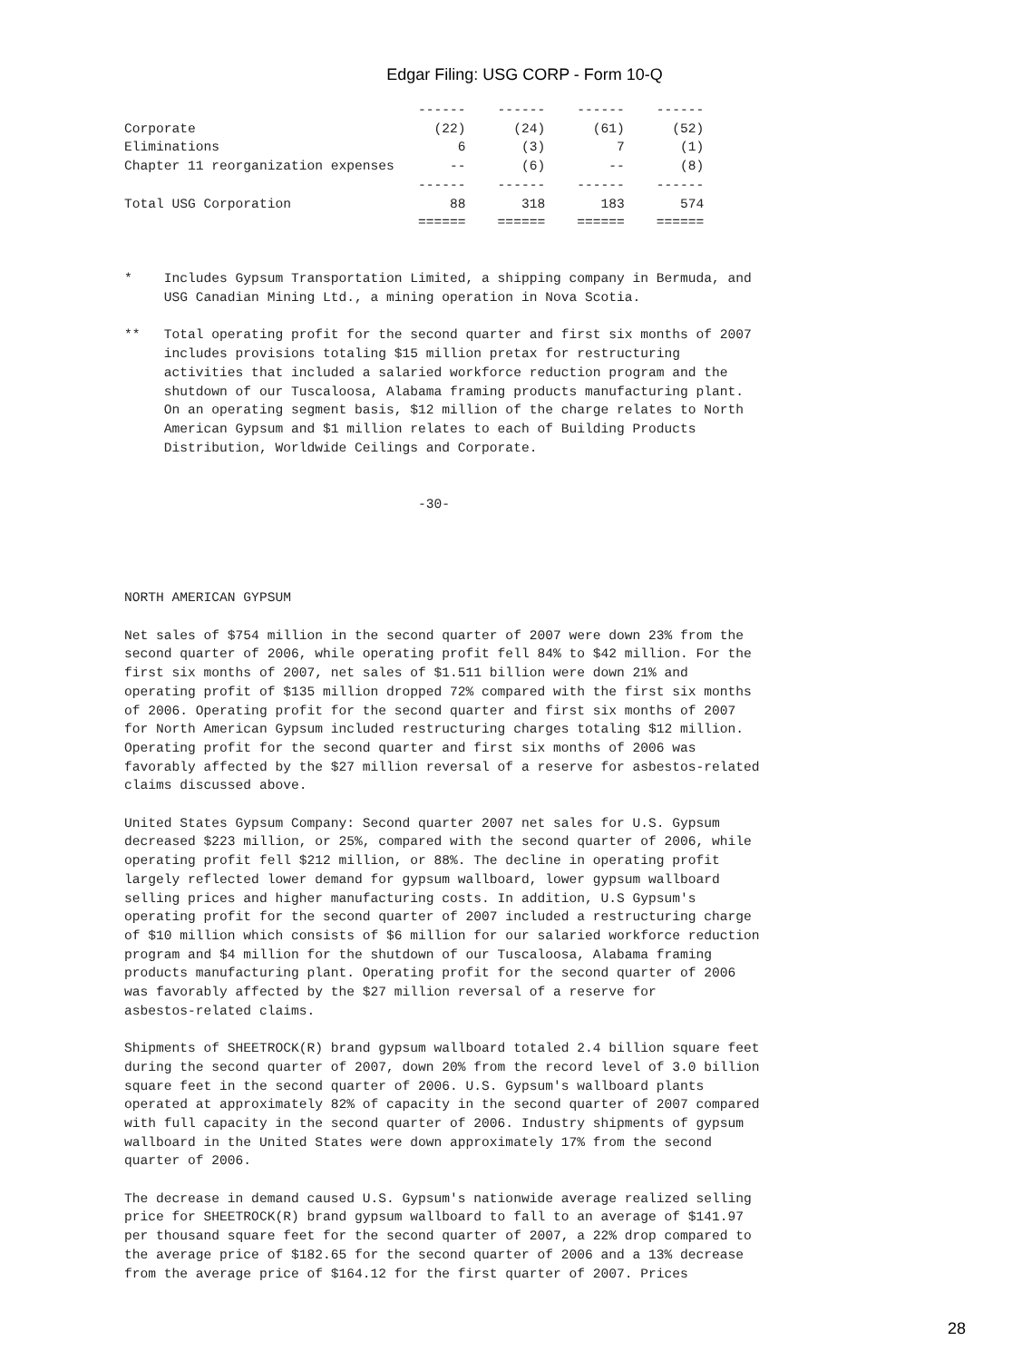Edgar Filing: USG CORP - Form 10-Q
                                     ------    ------    ------    ------
Corporate                              (22)      (24)      (61)      (52)
Eliminations                              6       (3)         7       (1)
Chapter 11 reorganization expenses       --       (6)        --       (8)
                                     ------    ------    ------    ------
Total USG Corporation                    88       318       183       574
                                     ======    ======    ======    ======


*    Includes Gypsum Transportation Limited, a shipping company in Bermuda, and
     USG Canadian Mining Ltd., a mining operation in Nova Scotia.

**   Total operating profit for the second quarter and first six months of 2007
     includes provisions totaling $15 million pretax for restructuring
     activities that included a salaried workforce reduction program and the
     shutdown of our Tuscaloosa, Alabama framing products manufacturing plant.
     On an operating segment basis, $12 million of the charge relates to North
     American Gypsum and $1 million relates to each of Building Products
     Distribution, Worldwide Ceilings and Corporate.


                                     -30-




NORTH AMERICAN GYPSUM

Net sales of $754 million in the second quarter of 2007 were down 23% from the
second quarter of 2006, while operating profit fell 84% to $42 million. For the
first six months of 2007, net sales of $1.511 billion were down 21% and
operating profit of $135 million dropped 72% compared with the first six months
of 2006. Operating profit for the second quarter and first six months of 2007
for North American Gypsum included restructuring charges totaling $12 million.
Operating profit for the second quarter and first six months of 2006 was
favorably affected by the $27 million reversal of a reserve for asbestos-related
claims discussed above.

United States Gypsum Company: Second quarter 2007 net sales for U.S. Gypsum
decreased $223 million, or 25%, compared with the second quarter of 2006, while
operating profit fell $212 million, or 88%. The decline in operating profit
largely reflected lower demand for gypsum wallboard, lower gypsum wallboard
selling prices and higher manufacturing costs. In addition, U.S Gypsum's
operating profit for the second quarter of 2007 included a restructuring charge
of $10 million which consists of $6 million for our salaried workforce reduction
program and $4 million for the shutdown of our Tuscaloosa, Alabama framing
products manufacturing plant. Operating profit for the second quarter of 2006
was favorably affected by the $27 million reversal of a reserve for
asbestos-related claims.

Shipments of SHEETROCK(R) brand gypsum wallboard totaled 2.4 billion square feet
during the second quarter of 2007, down 20% from the record level of 3.0 billion
square feet in the second quarter of 2006. U.S. Gypsum's wallboard plants
operated at approximately 82% of capacity in the second quarter of 2007 compared
with full capacity in the second quarter of 2006. Industry shipments of gypsum
wallboard in the United States were down approximately 17% from the second
quarter of 2006.

The decrease in demand caused U.S. Gypsum's nationwide average realized selling
price for SHEETROCK(R) brand gypsum wallboard to fall to an average of $141.97
per thousand square feet for the second quarter of 2007, a 22% drop compared to
the average price of $182.65 for the second quarter of 2006 and a 13% decrease
from the average price of $164.12 for the first quarter of 2007. Prices
28